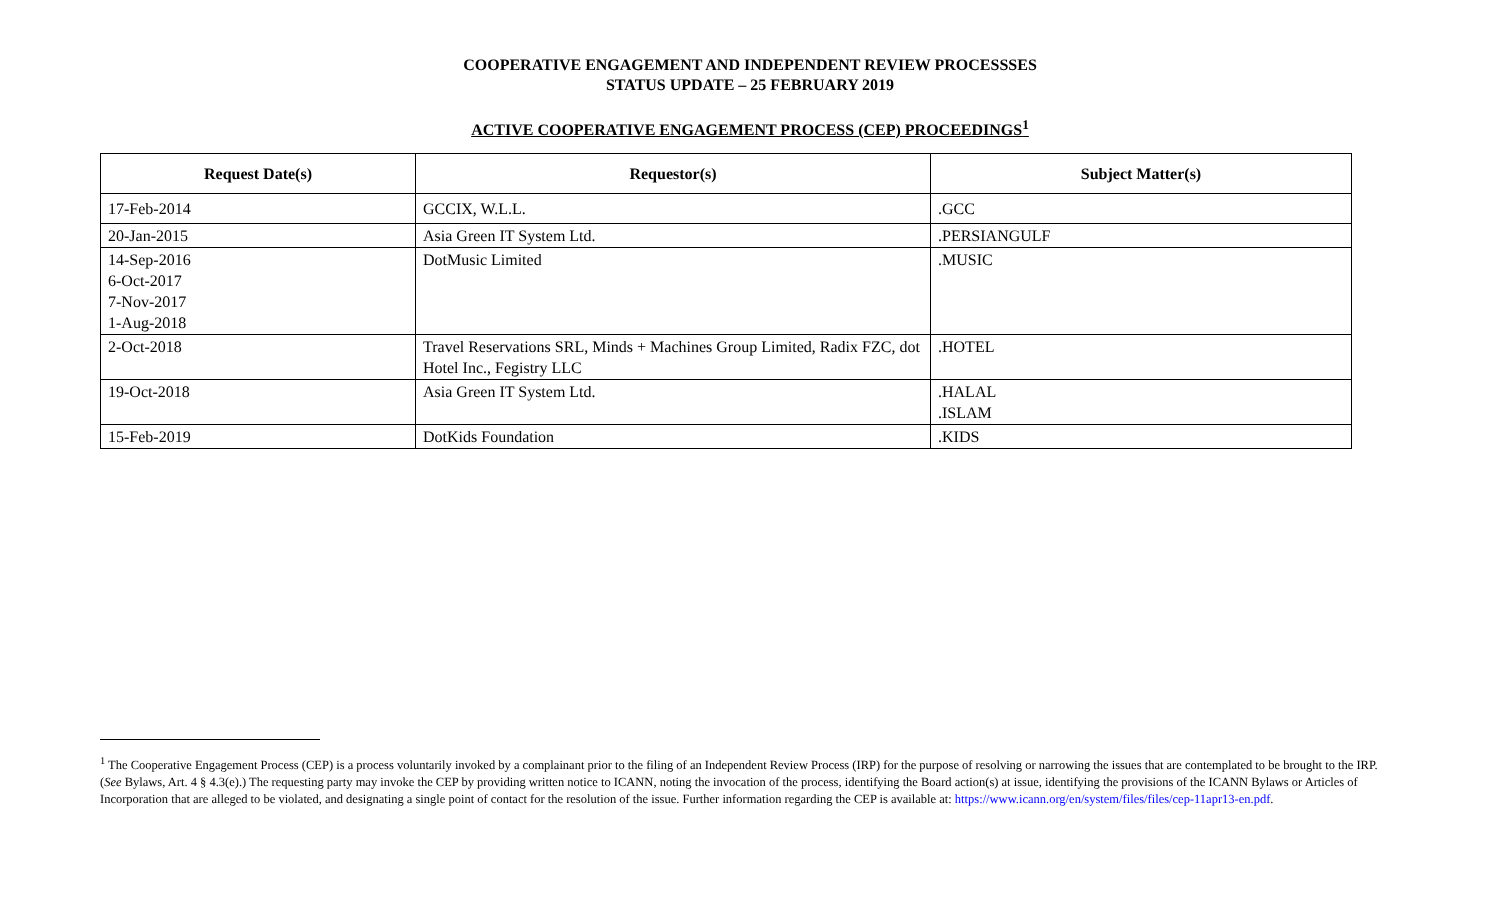COOPERATIVE ENGAGEMENT AND INDEPENDENT REVIEW PROCESSSES
STATUS UPDATE – 25 FEBRUARY 2019
ACTIVE COOPERATIVE ENGAGEMENT PROCESS (CEP) PROCEEDINGS<sup>1</sup>
| Request Date(s) | Requestor(s) | Subject Matter(s) |
| --- | --- | --- |
| 17-Feb-2014 | GCCIX, W.L.L. | .GCC |
| 20-Jan-2015 | Asia Green IT System Ltd. | .PERSIANGULF |
| 14-Sep-2016 6-Oct-2017 7-Nov-2017 1-Aug-2018 | DotMusic Limited | .MUSIC |
| 2-Oct-2018 | Travel Reservations SRL, Minds + Machines Group Limited, Radix FZC, dot Hotel Inc., Fegistry LLC | .HOTEL |
| 19-Oct-2018 | Asia Green IT System Ltd. | .HALAL .ISLAM |
| 15-Feb-2019 | DotKids Foundation | .KIDS |
<sup>1</sup> The Cooperative Engagement Process (CEP) is a process voluntarily invoked by a complainant prior to the filing of an Independent Review Process (IRP) for the purpose of resolving or narrowing the issues that are contemplated to be brought to the IRP. (See Bylaws, Art. 4 § 4.3(e).) The requesting party may invoke the CEP by providing written notice to ICANN, noting the invocation of the process, identifying the Board action(s) at issue, identifying the provisions of the ICANN Bylaws or Articles of Incorporation that are alleged to be violated, and designating a single point of contact for the resolution of the issue. Further information regarding the CEP is available at: https://www.icann.org/en/system/files/files/cep-11apr13-en.pdf.